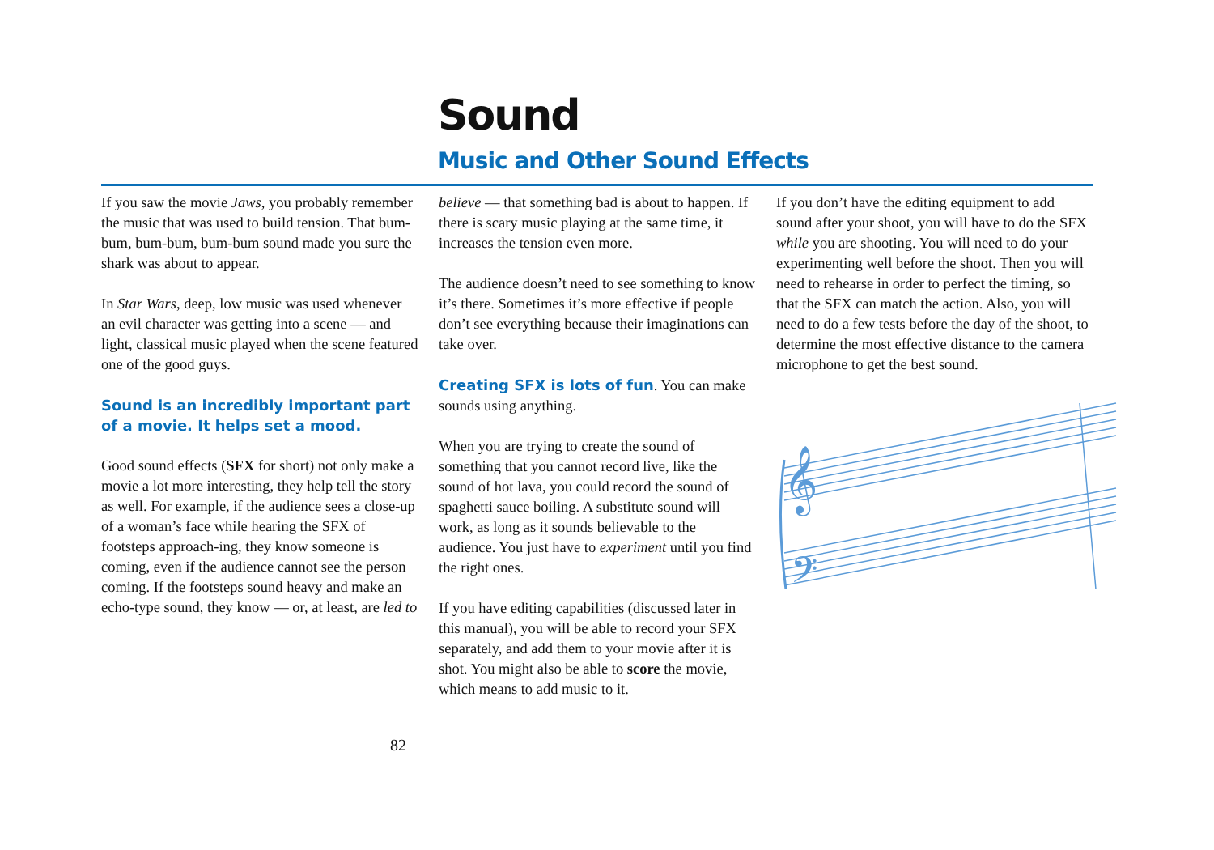Sound
Music and Other Sound Effects
If you saw the movie Jaws, you probably remember the music that was used to build tension. That bum-bum, bum-bum, bum-bum sound made you sure the shark was about to appear.
In Star Wars, deep, low music was used whenever an evil character was getting into a scene — and light, classical music played when the scene featured one of the good guys.
Sound is an incredibly important part of a movie. It helps set a mood.
Good sound effects (SFX for short) not only make a movie a lot more interesting, they help tell the story as well. For example, if the audience sees a close-up of a woman’s face while hearing the SFX of footsteps approach-ing, they know someone is coming, even if the audience cannot see the person coming. If the footsteps sound heavy and make an echo-type sound, they know — or, at least, are led to
believe — that something bad is about to happen. If there is scary music playing at the same time, it increases the tension even more.
The audience doesn’t need to see something to know it’s there. Sometimes it’s more effective if people don’t see everything because their imaginations can take over.
Creating SFX is lots of fun. You can make sounds using anything.
When you are trying to create the sound of something that you cannot record live, like the sound of hot lava, you could record the sound of spaghetti sauce boiling. A substitute sound will work, as long as it sounds believable to the audience. You just have to experiment until you find the right ones.
If you have editing capabilities (discussed later in this manual), you will be able to record your SFX separately, and add them to your movie after it is shot. You might also be able to score the movie, which means to add music to it.
If you don’t have the editing equipment to add sound after your shoot, you will have to do the SFX while you are shooting. You will need to do your experimenting well before the shoot. Then you will need to rehearse in order to perfect the timing, so that the SFX can match the action. Also, you will need to do a few tests before the day of the shoot, to determine the most effective distance to the camera microphone to get the best sound.
𝄞
𝄢
82